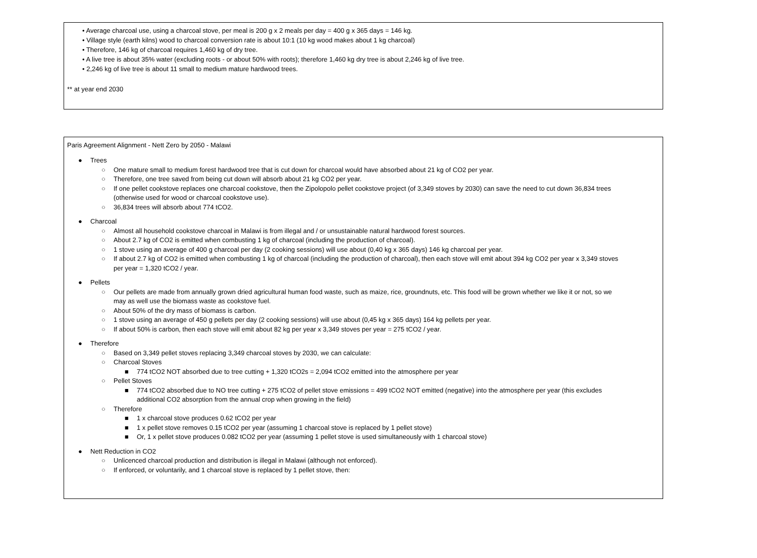• Average charcoal use, using a charcoal stove, per meal is 200 g x 2 meals per day = 400 g x 365 days = 146 kg.
• Village style (earth kilns) wood to charcoal conversion rate is about 10:1 (10 kg wood makes about 1 kg charcoal)
• Therefore, 146 kg of charcoal requires 1,460 kg of dry tree.
• A live tree is about 35% water (excluding roots - or about 50% with roots); therefore 1,460 kg dry tree is about 2,246 kg of live tree.
• 2,246 kg of live tree is about 11 small to medium mature hardwood trees.
** at year end 2030
Paris Agreement Alignment - Nett Zero by 2050 - Malawi
● Trees
○ One mature small to medium forest hardwood tree that is cut down for charcoal would have absorbed about 21 kg of CO2 per year.
○ Therefore, one tree saved from being cut down will absorb about 21 kg CO2 per year.
○ If one pellet cookstove replaces one charcoal cookstove, then the Zipolopolo pellet cookstove project (of 3,349 stoves by 2030) can save the need to cut down 36,834 trees
(otherwise used for wood or charcoal cookstove use).
○ 36,834 trees will absorb about 774 tCO2.
● Charcoal
○ Almost all household cookstove charcoal in Malawi is from illegal and / or unsustainable natural hardwood forest sources.
○ About 2.7 kg of CO2 is emitted when combusting 1 kg of charcoal (including the production of charcoal).
○ 1 stove using an average of 400 g charcoal per day (2 cooking sessions) will use about (0,40 kg x 365 days) 146 kg charcoal per year.
○ If about 2.7 kg of CO2 is emitted when combusting 1 kg of charcoal (including the production of charcoal), then each stove will emit about 394 kg CO2 per year x 3,349 stoves
per year = 1,320 tCO2 / year.
● Pellets
○ Our pellets are made from annually grown dried agricultural human food waste, such as maize, rice, groundnuts, etc. This food will be grown whether we like it or not, so we
may as well use the biomass waste as cookstove fuel.
○ About 50% of the dry mass of biomass is carbon.
○ 1 stove using an average of 450 g pellets per day (2 cooking sessions) will use about (0,45 kg x 365 days) 164 kg pellets per year.
○ If about 50% is carbon, then each stove will emit about 82 kg per year x 3,349 stoves per year = 275 tCO2 / year.
● Therefore
○ Based on 3,349 pellet stoves replacing 3,349 charcoal stoves by 2030, we can calculate:
○ Charcoal Stoves
■ 774 tCO2 NOT absorbed due to tree cutting + 1,320 tCO2s = 2,094 tCO2 emitted into the atmosphere per year
○ Pellet Stoves
■ 774 tCO2 absorbed due to NO tree cutting + 275 tCO2 of pellet stove emissions = 499 tCO2 NOT emitted (negative) into the atmosphere per year (this excludes
additional CO2 absorption from the annual crop when growing in the field)
○ Therefore
■ 1 x charcoal stove produces 0.62 tCO2 per year
■ 1 x pellet stove removes 0.15 tCO2 per year (assuming 1 charcoal stove is replaced by 1 pellet stove)
■ Or, 1 x pellet stove produces 0.082 tCO2 per year (assuming 1 pellet stove is used simultaneously with 1 charcoal stove)
● Nett Reduction in CO2
○ Unlicenced charcoal production and distribution is illegal in Malawi (although not enforced).
○ If enforced, or voluntarily, and 1 charcoal stove is replaced by 1 pellet stove, then: